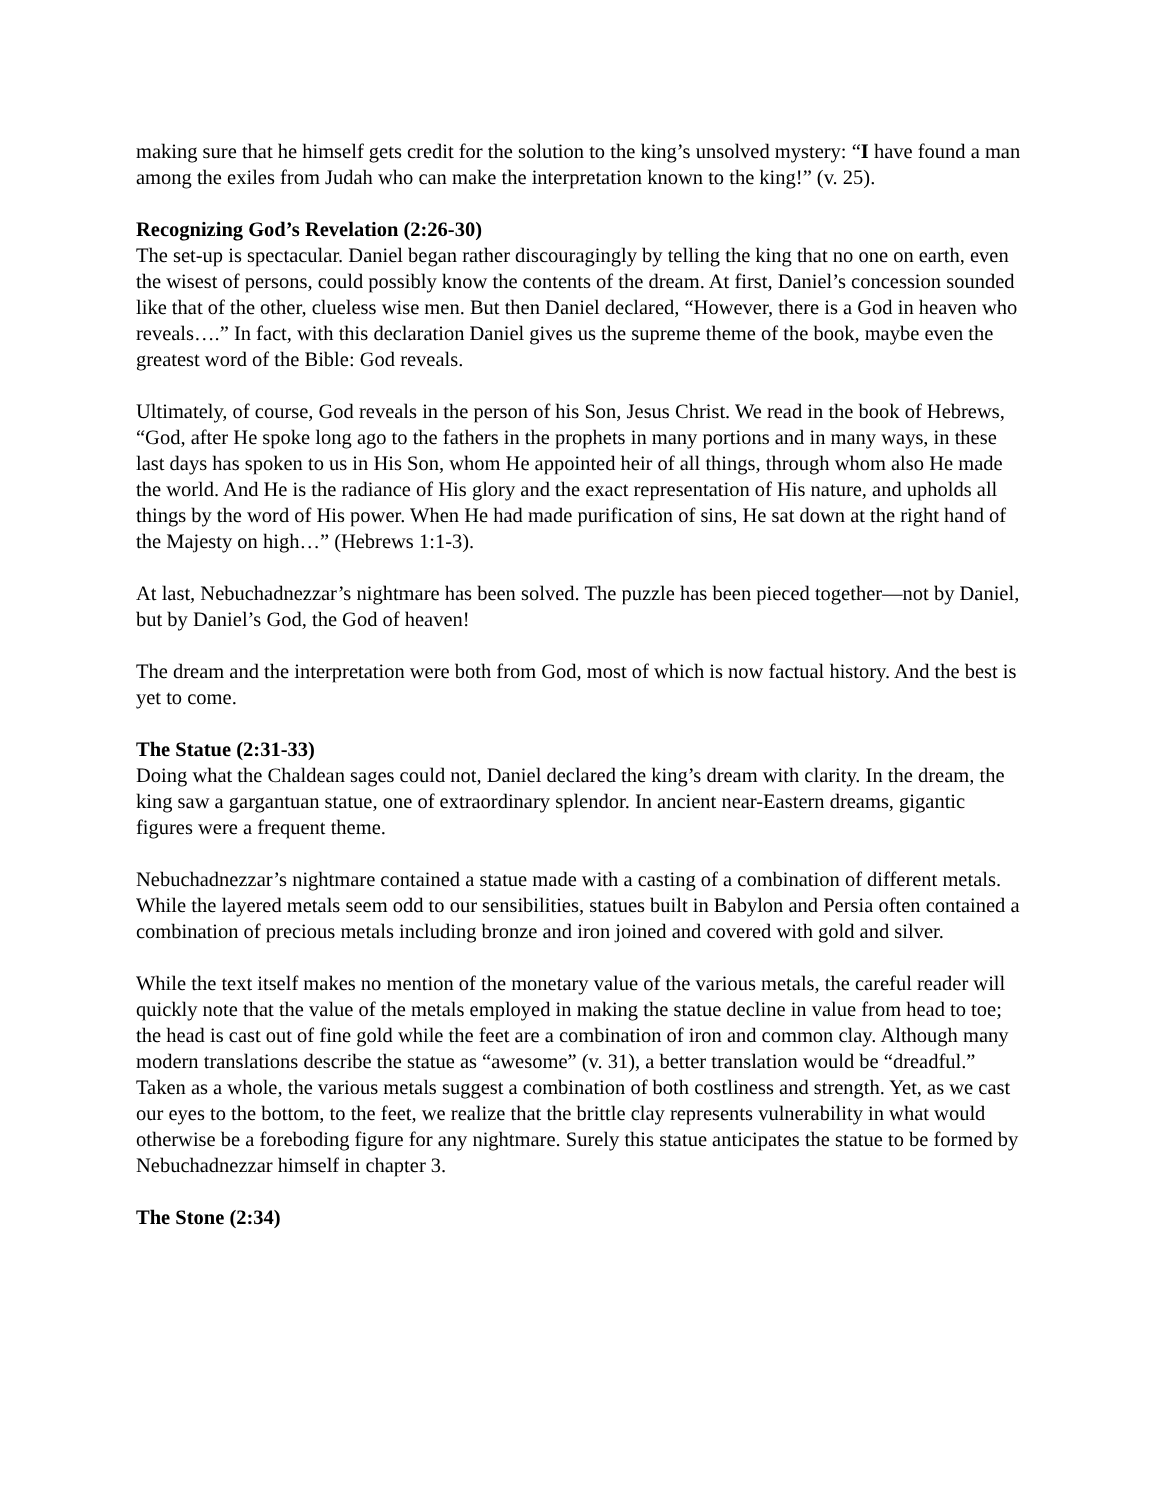making sure that he himself gets credit for the solution to the king’s unsolved mystery: “I have found a man among the exiles from Judah who can make the interpretation known to the king!” (v. 25).
Recognizing God’s Revelation (2:26-30)
The set-up is spectacular. Daniel began rather discouragingly by telling the king that no one on earth, even the wisest of persons, could possibly know the contents of the dream. At first, Daniel’s concession sounded like that of the other, clueless wise men. But then Daniel declared, “However, there is a God in heaven who reveals….” In fact, with this declaration Daniel gives us the supreme theme of the book, maybe even the greatest word of the Bible: God reveals.
Ultimately, of course, God reveals in the person of his Son, Jesus Christ. We read in the book of Hebrews, “God, after He spoke long ago to the fathers in the prophets in many portions and in many ways, in these last days has spoken to us in His Son, whom He appointed heir of all things, through whom also He made the world. And He is the radiance of His glory and the exact representation of His nature, and upholds all things by the word of His power. When He had made purification of sins, He sat down at the right hand of the Majesty on high…” (Hebrews 1:1-3).
At last, Nebuchadnezzar’s nightmare has been solved. The puzzle has been pieced together—not by Daniel, but by Daniel’s God, the God of heaven!
The dream and the interpretation were both from God, most of which is now factual history. And the best is yet to come.
The Statue (2:31-33)
Doing what the Chaldean sages could not, Daniel declared the king’s dream with clarity. In the dream, the king saw a gargantuan statue, one of extraordinary splendor. In ancient near-Eastern dreams, gigantic figures were a frequent theme.
Nebuchadnezzar’s nightmare contained a statue made with a casting of a combination of different metals. While the layered metals seem odd to our sensibilities, statues built in Babylon and Persia often contained a combination of precious metals including bronze and iron joined and covered with gold and silver.
While the text itself makes no mention of the monetary value of the various metals, the careful reader will quickly note that the value of the metals employed in making the statue decline in value from head to toe; the head is cast out of fine gold while the feet are a combination of iron and common clay. Although many modern translations describe the statue as “awesome” (v. 31), a better translation would be “dreadful.” Taken as a whole, the various metals suggest a combination of both costliness and strength. Yet, as we cast our eyes to the bottom, to the feet, we realize that the brittle clay represents vulnerability in what would otherwise be a foreboding figure for any nightmare. Surely this statue anticipates the statue to be formed by Nebuchadnezzar himself in chapter 3.
The Stone (2:34)